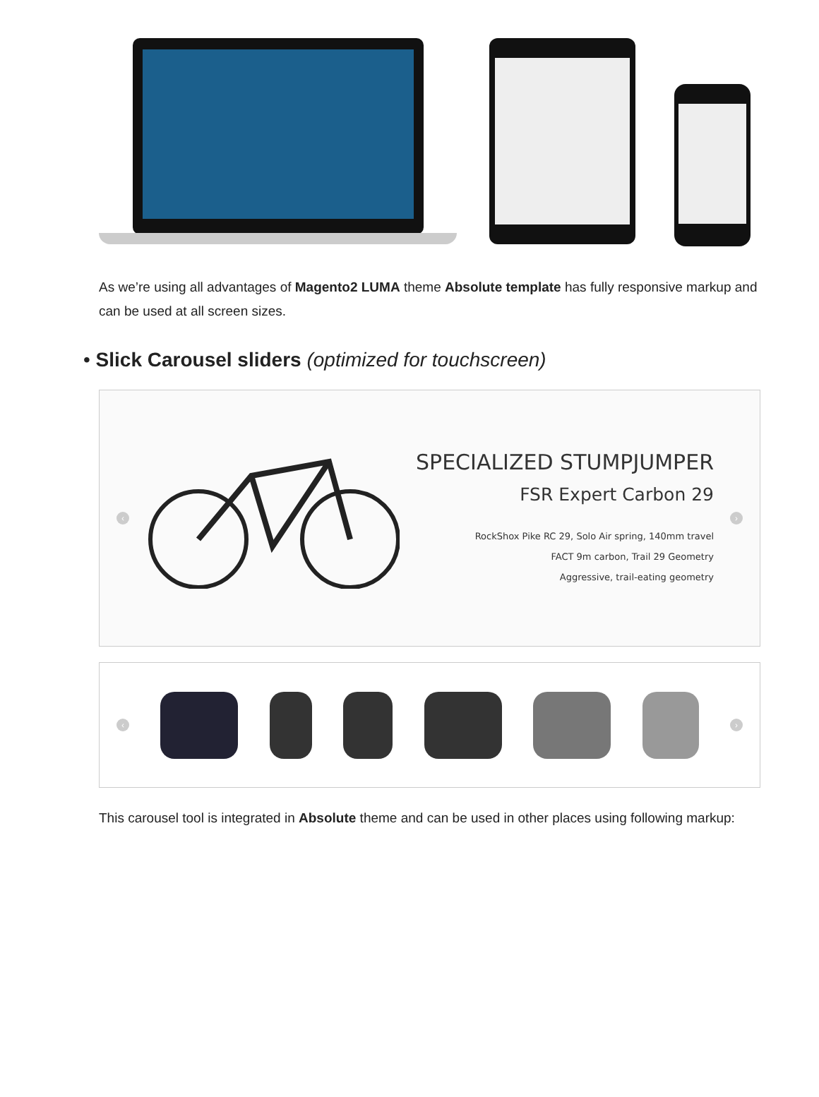As we’re using all advantages of Magento2 LUMA theme Absolute template has fully responsive markup and can be used at all screen sizes.
• Slick Carousel sliders (optimized for touchscreen)
‹
SPECIALIZED STUMPJUMPER
FSR Expert Carbon 29
RockShox Pike RC 29, Solo Air spring, 140mm travel
FACT 9m carbon, Trail 29 Geometry
Aggressive, trail-eating geometry
›
‹ ›
This carousel tool is integrated in Absolute theme and can be used in other places using following markup: